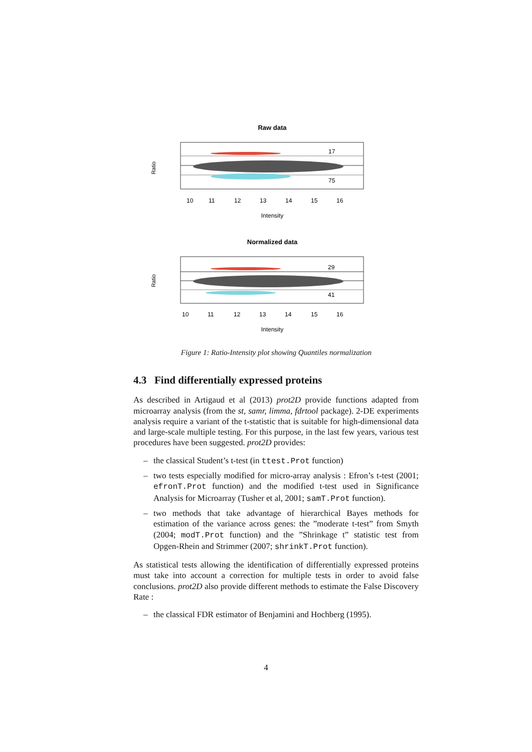Raw data
17
75
Ratio
10
11
12
13
14
15
16
Intensity
Normalized data
29
41
Ratio
10
11
12
13
14
15
16
Intensity
Figure 1: Ratio-Intensity plot showing Quantiles normalization
4.3 Find differentially expressed proteins
As described in Artigaud et al (2013) prot2D provide functions adapted from microarray analysis (from the st, samr, limma, fdrtool package). 2-DE experiments analysis require a variant of the t-statistic that is suitable for high-dimensional data and large-scale multiple testing. For this purpose, in the last few years, various test procedures have been suggested. prot2D provides:
– the classical Student’s t-test (in ttest.Prot function)
– two tests especially modified for micro-array analysis : Efron’s t-test (2001; efronT.Prot function) and the modified t-test used in Significance Analysis for Microarray (Tusher et al, 2001; samT.Prot function).
– two methods that take advantage of hierarchical Bayes methods for estimation of the variance across genes: the ”moderate t-test” from Smyth (2004; modT.Prot function) and the ”Shrinkage t” statistic test from Opgen-Rhein and Strimmer (2007; shrinkT.Prot function).
As statistical tests allowing the identification of differentially expressed proteins must take into account a correction for multiple tests in order to avoid false conclusions. prot2D also provide different methods to estimate the False Discovery Rate :
– the classical FDR estimator of Benjamini and Hochberg (1995).
4